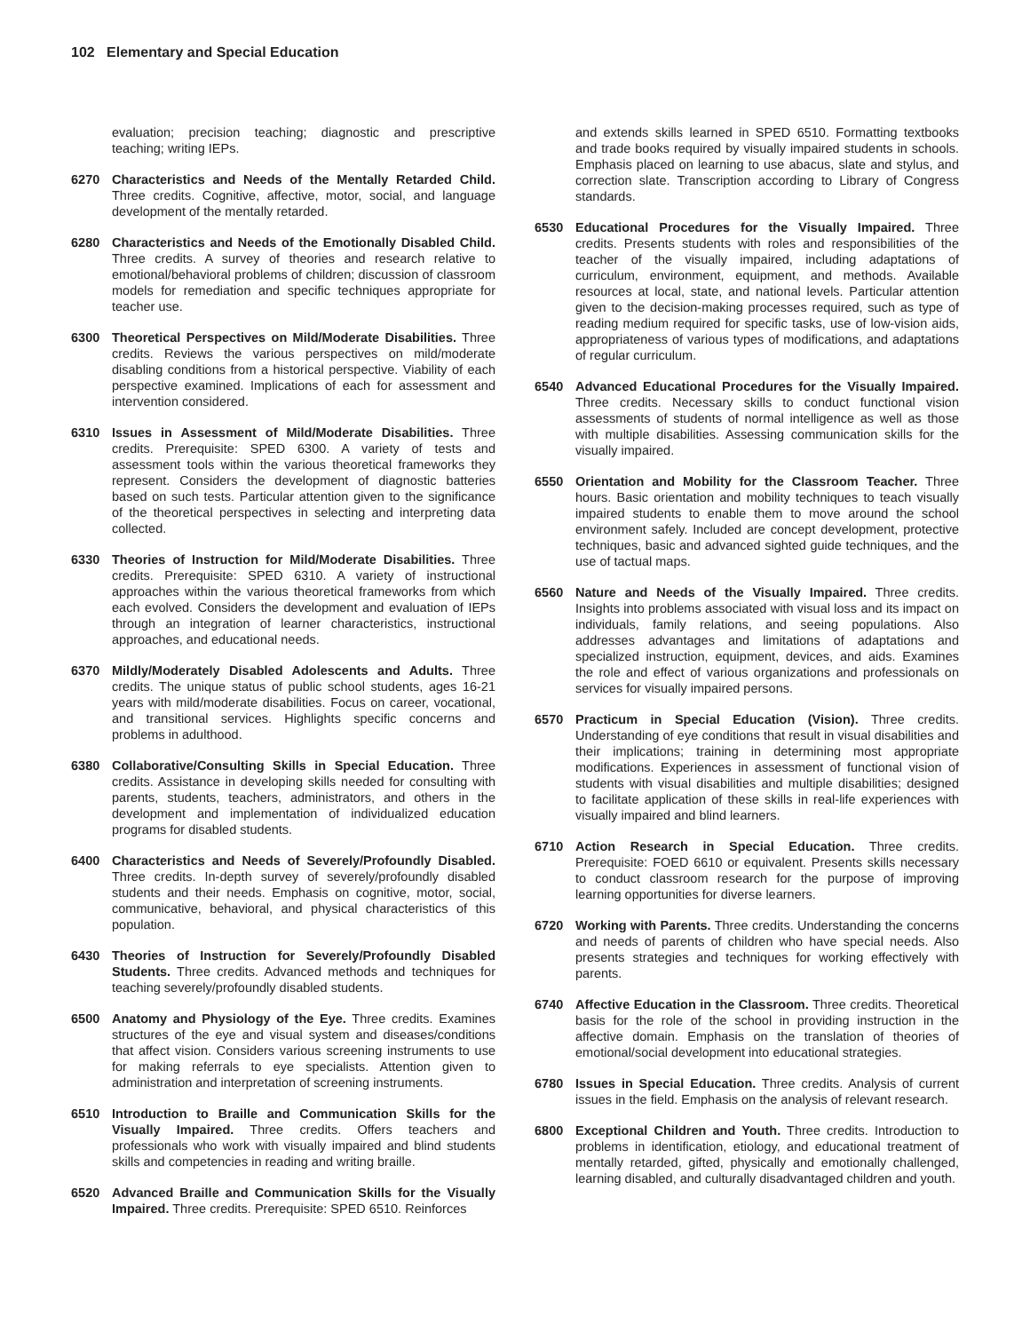102 Elementary and Special Education
evaluation; precision teaching; diagnostic and prescriptive teaching; writing IEPs.
6270 Characteristics and Needs of the Mentally Retarded Child. Three credits. Cognitive, affective, motor, social, and language development of the mentally retarded.
6280 Characteristics and Needs of the Emotionally Disabled Child. Three credits. A survey of theories and research relative to emotional/behavioral problems of children; discussion of classroom models for remediation and specific techniques appropriate for teacher use.
6300 Theoretical Perspectives on Mild/Moderate Disabilities. Three credits. Reviews the various perspectives on mild/moderate disabling conditions from a historical perspective. Viability of each perspective examined. Implications of each for assessment and intervention considered.
6310 Issues in Assessment of Mild/Moderate Disabilities. Three credits. Prerequisite: SPED 6300. A variety of tests and assessment tools within the various theoretical frameworks they represent. Considers the development of diagnostic batteries based on such tests. Particular attention given to the significance of the theoretical perspectives in selecting and interpreting data collected.
6330 Theories of Instruction for Mild/Moderate Disabilities. Three credits. Prerequisite: SPED 6310. A variety of instructional approaches within the various theoretical frameworks from which each evolved. Considers the development and evaluation of IEPs through an integration of learner characteristics, instructional approaches, and educational needs.
6370 Mildly/Moderately Disabled Adolescents and Adults. Three credits. The unique status of public school students, ages 16-21 years with mild/moderate disabilities. Focus on career, vocational, and transitional services. Highlights specific concerns and problems in adulthood.
6380 Collaborative/Consulting Skills in Special Education. Three credits. Assistance in developing skills needed for consulting with parents, students, teachers, administrators, and others in the development and implementation of individualized education programs for disabled students.
6400 Characteristics and Needs of Severely/Profoundly Disabled. Three credits. In-depth survey of severely/profoundly disabled students and their needs. Emphasis on cognitive, motor, social, communicative, behavioral, and physical characteristics of this population.
6430 Theories of Instruction for Severely/Profoundly Disabled Students. Three credits. Advanced methods and techniques for teaching severely/profoundly disabled students.
6500 Anatomy and Physiology of the Eye. Three credits. Examines structures of the eye and visual system and diseases/conditions that affect vision. Considers various screening instruments to use for making referrals to eye specialists. Attention given to administration and interpretation of screening instruments.
6510 Introduction to Braille and Communication Skills for the Visually Impaired. Three credits. Offers teachers and professionals who work with visually impaired and blind students skills and competencies in reading and writing braille.
6520 Advanced Braille and Communication Skills for the Visually Impaired. Three credits. Prerequisite: SPED 6510. Reinforces
and extends skills learned in SPED 6510. Formatting textbooks and trade books required by visually impaired students in schools. Emphasis placed on learning to use abacus, slate and stylus, and correction slate. Transcription according to Library of Congress standards.
6530 Educational Procedures for the Visually Impaired. Three credits. Presents students with roles and responsibilities of the teacher of the visually impaired, including adaptations of curriculum, environment, equipment, and methods. Available resources at local, state, and national levels. Particular attention given to the decision-making processes required, such as type of reading medium required for specific tasks, use of low-vision aids, appropriateness of various types of modifications, and adaptations of regular curriculum.
6540 Advanced Educational Procedures for the Visually Impaired. Three credits. Necessary skills to conduct functional vision assessments of students of normal intelligence as well as those with multiple disabilities. Assessing communication skills for the visually impaired.
6550 Orientation and Mobility for the Classroom Teacher. Three hours. Basic orientation and mobility techniques to teach visually impaired students to enable them to move around the school environment safely. Included are concept development, protective techniques, basic and advanced sighted guide techniques, and the use of tactual maps.
6560 Nature and Needs of the Visually Impaired. Three credits. Insights into problems associated with visual loss and its impact on individuals, family relations, and seeing populations. Also addresses advantages and limitations of adaptations and specialized instruction, equipment, devices, and aids. Examines the role and effect of various organizations and professionals on services for visually impaired persons.
6570 Practicum in Special Education (Vision). Three credits. Understanding of eye conditions that result in visual disabilities and their implications; training in determining most appropriate modifications. Experiences in assessment of functional vision of students with visual disabilities and multiple disabilities; designed to facilitate application of these skills in real-life experiences with visually impaired and blind learners.
6710 Action Research in Special Education. Three credits. Prerequisite: FOED 6610 or equivalent. Presents skills necessary to conduct classroom research for the purpose of improving learning opportunities for diverse learners.
6720 Working with Parents. Three credits. Understanding the concerns and needs of parents of children who have special needs. Also presents strategies and techniques for working effectively with parents.
6740 Affective Education in the Classroom. Three credits. Theoretical basis for the role of the school in providing instruction in the affective domain. Emphasis on the translation of theories of emotional/social development into educational strategies.
6780 Issues in Special Education. Three credits. Analysis of current issues in the field. Emphasis on the analysis of relevant research.
6800 Exceptional Children and Youth. Three credits. Introduction to problems in identification, etiology, and educational treatment of mentally retarded, gifted, physically and emotionally challenged, learning disabled, and culturally disadvantaged children and youth.